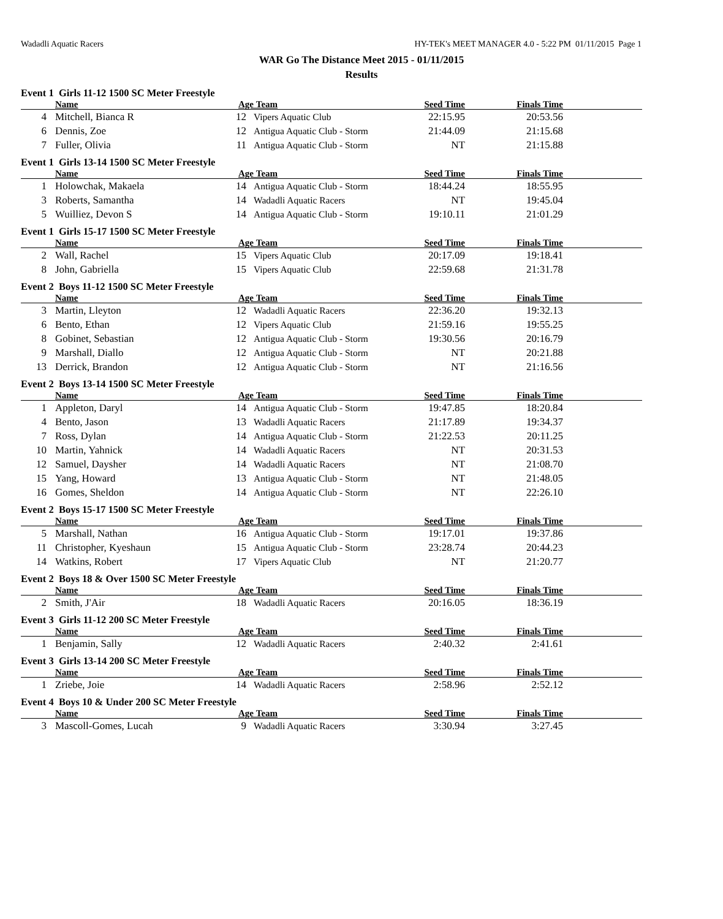Wadadli Aquatic Racers HY-TEK's MEET MANAGER 4.0 - 5:22 PM 01/11/2015 Page 1
WAR Go The Distance Meet 2015 - 01/11/2015
Results
Event 1 Girls 11-12 1500 SC Meter Freestyle
| | Name | Age | Team | Seed Time | Finals Time | |
| --- | --- | --- | --- | --- | --- | --- |
| 4 | Mitchell, Bianca R | 12 | Vipers Aquatic Club | 22:15.95 | 20:53.56 | |
| 6 | Dennis, Zoe | 12 | Antigua Aquatic Club - Storm | 21:44.09 | 21:15.68 | |
| 7 | Fuller, Olivia | 11 | Antigua Aquatic Club - Storm | NT | 21:15.88 | |
Event 1 Girls 13-14 1500 SC Meter Freestyle
| | Name | Age | Team | Seed Time | Finals Time | |
| --- | --- | --- | --- | --- | --- | --- |
| 1 | Holowchak, Makaela | 14 | Antigua Aquatic Club - Storm | 18:44.24 | 18:55.95 | |
| 3 | Roberts, Samantha | 14 | Wadadli Aquatic Racers | NT | 19:45.04 | |
| 5 | Wuilliez, Devon S | 14 | Antigua Aquatic Club - Storm | 19:10.11 | 21:01.29 | |
Event 1 Girls 15-17 1500 SC Meter Freestyle
| | Name | Age | Team | Seed Time | Finals Time | |
| --- | --- | --- | --- | --- | --- | --- |
| 2 | Wall, Rachel | 15 | Vipers Aquatic Club | 20:17.09 | 19:18.41 | |
| 8 | John, Gabriella | 15 | Vipers Aquatic Club | 22:59.68 | 21:31.78 | |
Event 2 Boys 11-12 1500 SC Meter Freestyle
| | Name | Age | Team | Seed Time | Finals Time | |
| --- | --- | --- | --- | --- | --- | --- |
| 3 | Martin, Lleyton | 12 | Wadadli Aquatic Racers | 22:36.20 | 19:32.13 | |
| 6 | Bento, Ethan | 12 | Vipers Aquatic Club | 21:59.16 | 19:55.25 | |
| 8 | Gobinet, Sebastian | 12 | Antigua Aquatic Club - Storm | 19:30.56 | 20:16.79 | |
| 9 | Marshall, Diallo | 12 | Antigua Aquatic Club - Storm | NT | 20:21.88 | |
| 13 | Derrick, Brandon | 12 | Antigua Aquatic Club - Storm | NT | 21:16.56 | |
Event 2 Boys 13-14 1500 SC Meter Freestyle
| | Name | Age | Team | Seed Time | Finals Time | |
| --- | --- | --- | --- | --- | --- | --- |
| 1 | Appleton, Daryl | 14 | Antigua Aquatic Club - Storm | 19:47.85 | 18:20.84 | |
| 4 | Bento, Jason | 13 | Wadadli Aquatic Racers | 21:17.89 | 19:34.37 | |
| 7 | Ross, Dylan | 14 | Antigua Aquatic Club - Storm | 21:22.53 | 20:11.25 | |
| 10 | Martin, Yahnick | 14 | Wadadli Aquatic Racers | NT | 20:31.53 | |
| 12 | Samuel, Daysher | 14 | Wadadli Aquatic Racers | NT | 21:08.70 | |
| 15 | Yang, Howard | 13 | Antigua Aquatic Club - Storm | NT | 21:48.05 | |
| 16 | Gomes, Sheldon | 14 | Antigua Aquatic Club - Storm | NT | 22:26.10 | |
Event 2 Boys 15-17 1500 SC Meter Freestyle
| | Name | Age | Team | Seed Time | Finals Time | |
| --- | --- | --- | --- | --- | --- | --- |
| 5 | Marshall, Nathan | 16 | Antigua Aquatic Club - Storm | 19:17.01 | 19:37.86 | |
| 11 | Christopher, Kyeshaun | 15 | Antigua Aquatic Club - Storm | 23:28.74 | 20:44.23 | |
| 14 | Watkins, Robert | 17 | Vipers Aquatic Club | NT | 21:20.77 | |
Event 2 Boys 18 & Over 1500 SC Meter Freestyle
| | Name | Age | Team | Seed Time | Finals Time | |
| --- | --- | --- | --- | --- | --- | --- |
| 2 | Smith, J'Air | 18 | Wadadli Aquatic Racers | 20:16.05 | 18:36.19 | |
Event 3 Girls 11-12 200 SC Meter Freestyle
| | Name | Age | Team | Seed Time | Finals Time | |
| --- | --- | --- | --- | --- | --- | --- |
| 1 | Benjamin, Sally | 12 | Wadadli Aquatic Racers | 2:40.32 | 2:41.61 | |
Event 3 Girls 13-14 200 SC Meter Freestyle
| | Name | Age | Team | Seed Time | Finals Time | |
| --- | --- | --- | --- | --- | --- | --- |
| 1 | Zriebe, Joie | 14 | Wadadli Aquatic Racers | 2:58.96 | 2:52.12 | |
Event 4 Boys 10 & Under 200 SC Meter Freestyle
| | Name | Age | Team | Seed Time | Finals Time | |
| --- | --- | --- | --- | --- | --- | --- |
| 3 | Mascoll-Gomes, Lucah | 9 | Wadadli Aquatic Racers | 3:30.94 | 3:27.45 | |